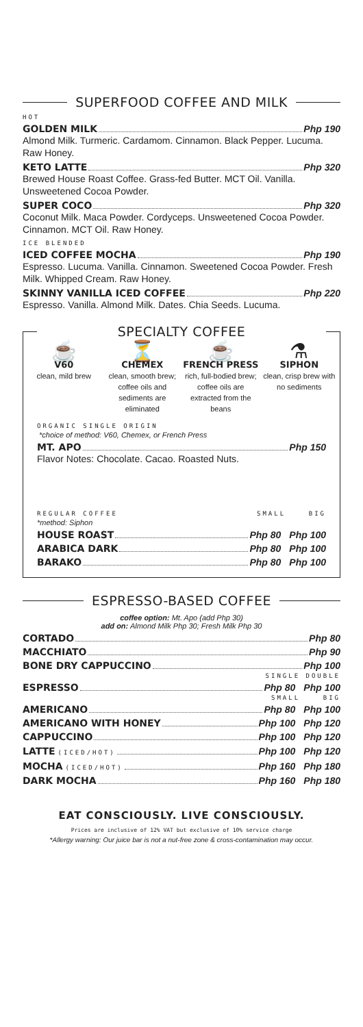SUPERFOOD COFFEE AND MILK
HOT
GOLDEN MILK Php 190
Almond Milk. Turmeric. Cardamom. Cinnamon. Black Pepper. Lucuma. Raw Honey.
KETO LATTE Php 320
Brewed House Roast Coffee. Grass-fed Butter. MCT Oil. Vanilla. Unsweetened Cocoa Powder.
SUPER COCO Php 320
Coconut Milk. Maca Powder. Cordyceps. Unsweetened Cocoa Powder. Cinnamon. MCT Oil. Raw Honey.
ICE BLENDED
ICED COFFEE MOCHA Php 190
Espresso. Lucuma. Vanilla. Cinnamon. Sweetened Cocoa Powder. Fresh Milk. Whipped Cream. Raw Honey.
SKINNY VANILLA ICED COFFEE Php 220
Espresso. Vanilla. Almond Milk. Dates. Chia Seeds. Lucuma.
SPECIALTY COFFEE
☕
V60
clean, mild brew
⏳
CHEMEX
clean, smooth brew; coffee oils and sediments are eliminated
☕
FRENCH PRESS
rich, full-bodied brew; coffee oils are extracted from the beans
⚗
SIPHON
clean, crisp brew with no sediments
ORGANIC SINGLE ORIGIN
*choice of method: V60, Chemex, or French Press
MT. APO Php 150
Flavor Notes: Chocolate. Cacao. Roasted Nuts.
REGULAR COFFEE SMALL BIG
*method: Siphon
HOUSE ROAST Php 80 Php 100
ARABICA DARK Php 80 Php 100
BARAKO Php 80 Php 100
ESPRESSO-BASED COFFEE
coffee option: Mt. Apo (add Php 30)
add on: Almond Milk Php 30; Fresh Milk Php 30
CORTADO Php 80
MACCHIATO Php 90
BONE DRY CAPPUCCINO Php 100
SINGLE DOUBLE
ESPRESSO Php 80 Php 100
SMALL BIG
AMERICANO Php 80 Php 100
AMERICANO WITH HONEY Php 100 Php 120
CAPPUCCINO Php 100 Php 120
LATTE (ICED/HOT) Php 100 Php 120
MOCHA (ICED/HOT) Php 160 Php 180
DARK MOCHA Php 160 Php 180
EAT CONSCIOUSLY. LIVE CONSCIOUSLY.
Prices are inclusive of 12% VAT but exclusive of 10% service charge
*Allergy warning: Our juice bar is not a nut-free zone & cross-contamination may occur.